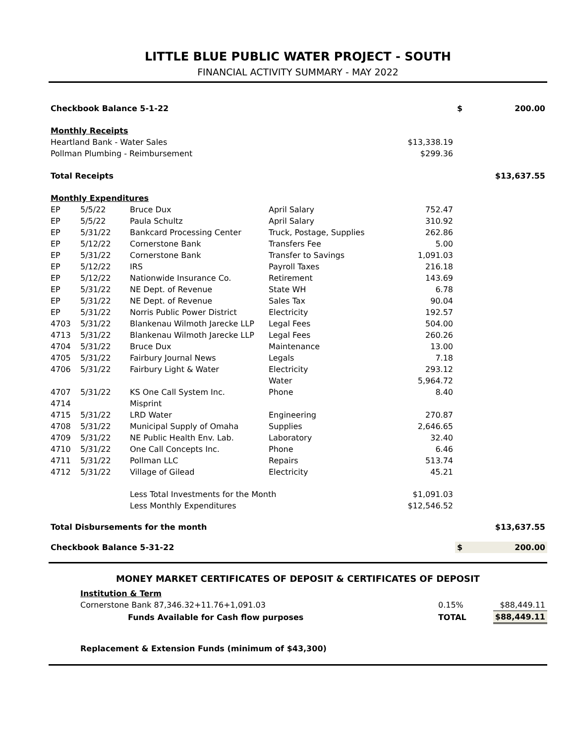LITTLE BLUE PUBLIC WATER PROJECT - SOUTH
FINANCIAL ACTIVITY SUMMARY - MAY 2022
| Checkbook Balance 5-1-22 | | | | | $ | 200.00 |
| Monthly Receipts | | | | | | |
| Heartland Bank - Water Sales | | | | $13,338.19 | | |
| Pollman Plumbing - Reimbursement | | | | $299.36 | | |
| Total Receipts | | | | | | $13,637.55 |
| Monthly Expenditures | | | | | | |
| EP | 5/5/22 | Bruce Dux | April Salary | 752.47 | | |
| EP | 5/5/22 | Paula Schultz | April Salary | 310.92 | | |
| EP | 5/31/22 | Bankcard Processing Center | Truck, Postage, Supplies | 262.86 | | |
| EP | 5/12/22 | Cornerstone Bank | Transfers Fee | 5.00 | | |
| EP | 5/31/22 | Cornerstone Bank | Transfer to Savings | 1,091.03 | | |
| EP | 5/12/22 | IRS | Payroll Taxes | 216.18 | | |
| EP | 5/12/22 | Nationwide Insurance Co. | Retirement | 143.69 | | |
| EP | 5/31/22 | NE Dept. of Revenue | State WH | 6.78 | | |
| EP | 5/31/22 | NE Dept. of Revenue | Sales Tax | 90.04 | | |
| EP | 5/31/22 | Norris Public Power District | Electricity | 192.57 | | |
| 4703 | 5/31/22 | Blankenau Wilmoth Jarecke LLP | Legal Fees | 504.00 | | |
| 4713 | 5/31/22 | Blankenau Wilmoth Jarecke LLP | Legal Fees | 260.26 | | |
| 4704 | 5/31/22 | Bruce Dux | Maintenance | 13.00 | | |
| 4705 | 5/31/22 | Fairbury Journal News | Legals | 7.18 | | |
| 4706 | 5/31/22 | Fairbury Light & Water | Electricity | 293.12 | | |
| | | | Water | 5,964.72 | | |
| 4707 | 5/31/22 | KS One Call System Inc. | Phone | 8.40 | | |
| 4714 | | Misprint | | | | |
| 4715 | 5/31/22 | LRD Water | Engineering | 270.87 | | |
| 4708 | 5/31/22 | Municipal Supply of Omaha | Supplies | 2,646.65 | | |
| 4709 | 5/31/22 | NE Public Health Env. Lab. | Laboratory | 32.40 | | |
| 4710 | 5/31/22 | One Call Concepts Inc. | Phone | 6.46 | | |
| 4711 | 5/31/22 | Pollman LLC | Repairs | 513.74 | | |
| 4712 | 5/31/22 | Village of Gilead | Electricity | 45.21 | | |
| | | Less Total Investments for the Month | | $1,091.03 | | |
| | | Less Monthly Expenditures | | $12,546.52 | | |
| Total Disbursements for the month | | | | | | $13,637.55 |
| Checkbook Balance 5-31-22 | | | | | $ | 200.00 |
MONEY MARKET CERTIFICATES OF DEPOSIT & CERTIFICATES OF DEPOSIT
| Institution & Term | | | |
| Cornerstone Bank 87,346.32+11.76+1,091.03 | | 0.15% | $88,449.11 |
| Funds Available for Cash flow purposes | | TOTAL | $88,449.11 |
Replacement & Extension Funds (minimum of $43,300)